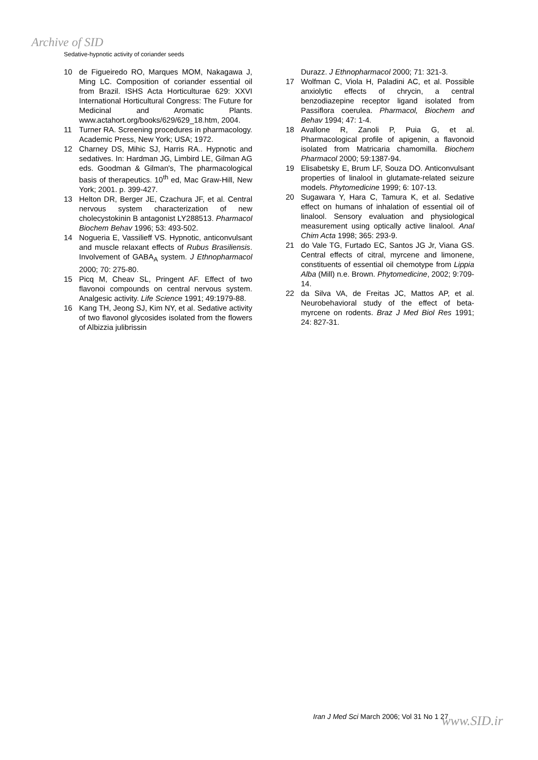Archive of SID
Sedative-hypnotic activity of coriander seeds
10 de Figueiredo RO, Marques MOM, Nakagawa J, Ming LC. Composition of coriander essential oil from Brazil. ISHS Acta Horticulturae 629: XXVI International Horticultural Congress: The Future for Medicinal and Aromatic Plants. www.actahort.org/books/629/629_18.htm, 2004.
11 Turner RA. Screening procedures in pharmacology. Academic Press, New York; USA; 1972.
12 Charney DS, Mihic SJ, Harris RA.. Hypnotic and sedatives. In: Hardman JG, Limbird LE, Gilman AG eds. Goodman & Gilman's, The pharmacological basis of therapeutics. 10<sup>th</sup> ed, Mac Graw-Hill, New York; 2001. p. 399-427.
13 Helton DR, Berger JE, Czachura JF, et al. Central nervous system characterization of new cholecystokinin B antagonist LY288513. Pharmacol Biochem Behav 1996; 53: 493-502.
14 Nogueria E, Vassilieff VS. Hypnotic, anticonvulsant and muscle relaxant effects of Rubus Brasiliensis. Involvement of GABA<sub>A</sub> system. J Ethnopharmacol 2000; 70: 275-80.
15 Picq M, Cheav SL, Pringent AF. Effect of two flavonoi compounds on central nervous system. Analgesic activity. Life Science 1991; 49:1979-88.
16 Kang TH, Jeong SJ, Kim NY, et al. Sedative activity of two flavonol glycosides isolated from the flowers of Albizzia julibrissin
Durazz. J Ethnopharmacol 2000; 71: 321-3.
17 Wolfman C, Viola H, Paladini AC, et al. Possible anxiolytic effects of chrycin, a central benzodiazepine receptor ligand isolated from Passiflora coerulea. Pharmacol, Biochem and Behav 1994; 47: 1-4.
18 Avallone R, Zanoli P, Puia G, et al. Pharmacological profile of apigenin, a flavonoid isolated from Matricaria chamomilla. Biochem Pharmacol 2000; 59:1387-94.
19 Elisabetsky E, Brum LF, Souza DO. Anticonvulsant properties of linalool in glutamate-related seizure models. Phytomedicine 1999; 6: 107-13.
20 Sugawara Y, Hara C, Tamura K, et al. Sedative effect on humans of inhalation of essential oil of linalool. Sensory evaluation and physiological measurement using optically active linalool. Anal Chim Acta 1998; 365: 293-9.
21 do Vale TG, Furtado EC, Santos JG Jr, Viana GS. Central effects of citral, myrcene and limonene, constituents of essential oil chemotype from Lippia Alba (Mill) n.e. Brown. Phytomedicine, 2002; 9:709-14.
22 da Silva VA, de Freitas JC, Mattos AP, et al. Neurobehavioral study of the effect of beta-myrcene on rodents. Braz J Med Biol Res 1991; 24: 827-31.
Iran J Med Sci March 2006; Vol 31 No 1 27
www.SID.ir